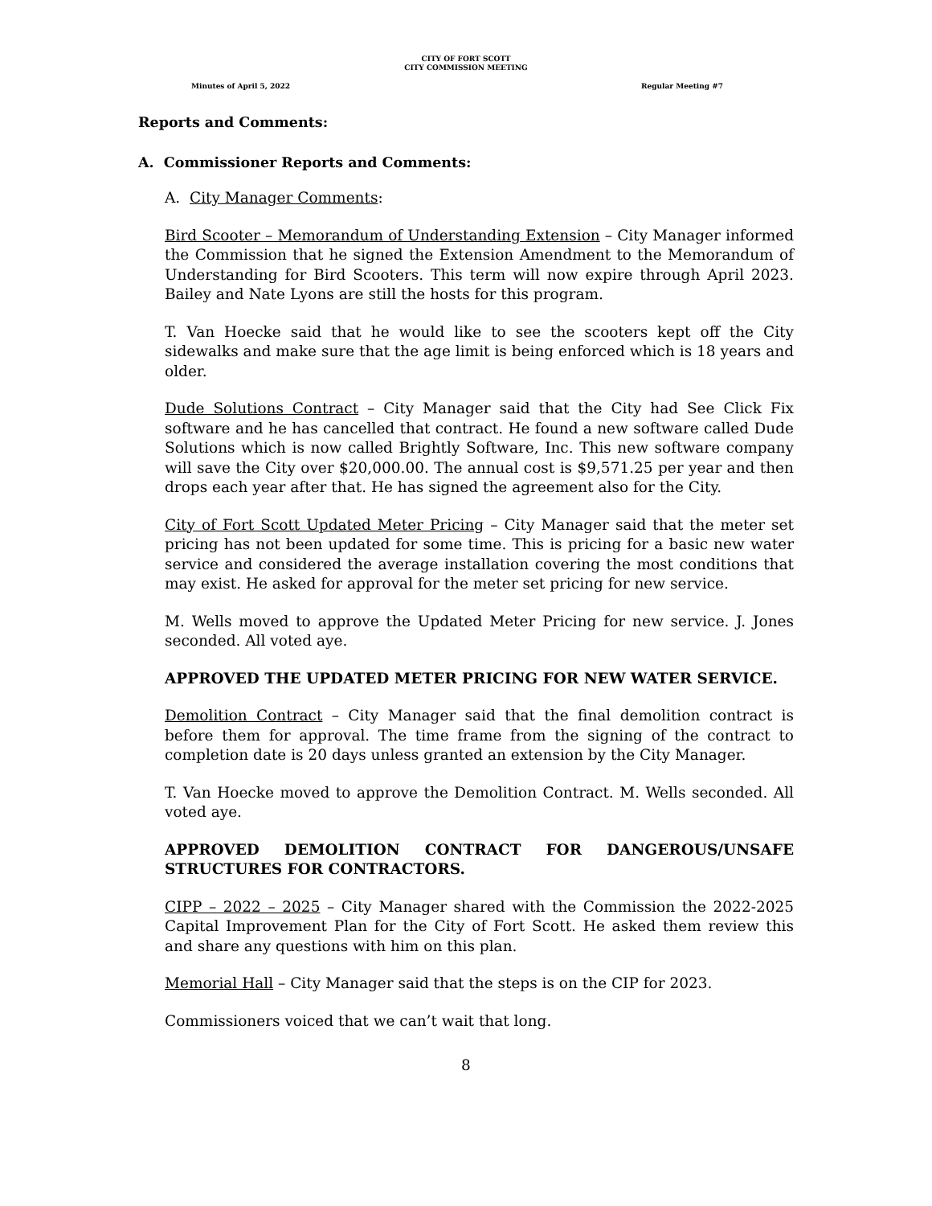CITY OF FORT SCOTT
CITY COMMISSION MEETING
Minutes of April 5, 2022 Regular Meeting #7
Reports and Comments:
A. Commissioner Reports and Comments:
A. City Manager Comments:
Bird Scooter – Memorandum of Understanding Extension – City Manager informed the Commission that he signed the Extension Amendment to the Memorandum of Understanding for Bird Scooters. This term will now expire through April 2023. Bailey and Nate Lyons are still the hosts for this program.
T. Van Hoecke said that he would like to see the scooters kept off the City sidewalks and make sure that the age limit is being enforced which is 18 years and older.
Dude Solutions Contract – City Manager said that the City had See Click Fix software and he has cancelled that contract. He found a new software called Dude Solutions which is now called Brightly Software, Inc. This new software company will save the City over $20,000.00. The annual cost is $9,571.25 per year and then drops each year after that. He has signed the agreement also for the City.
City of Fort Scott Updated Meter Pricing – City Manager said that the meter set pricing has not been updated for some time. This is pricing for a basic new water service and considered the average installation covering the most conditions that may exist. He asked for approval for the meter set pricing for new service.
M. Wells moved to approve the Updated Meter Pricing for new service. J. Jones seconded. All voted aye.
APPROVED THE UPDATED METER PRICING FOR NEW WATER SERVICE.
Demolition Contract – City Manager said that the final demolition contract is before them for approval. The time frame from the signing of the contract to completion date is 20 days unless granted an extension by the City Manager.
T. Van Hoecke moved to approve the Demolition Contract. M. Wells seconded. All voted aye.
APPROVED DEMOLITION CONTRACT FOR DANGEROUS/UNSAFE STRUCTURES FOR CONTRACTORS.
CIPP – 2022 – 2025 – City Manager shared with the Commission the 2022-2025 Capital Improvement Plan for the City of Fort Scott. He asked them review this and share any questions with him on this plan.
Memorial Hall – City Manager said that the steps is on the CIP for 2023.
Commissioners voiced that we can’t wait that long.
8